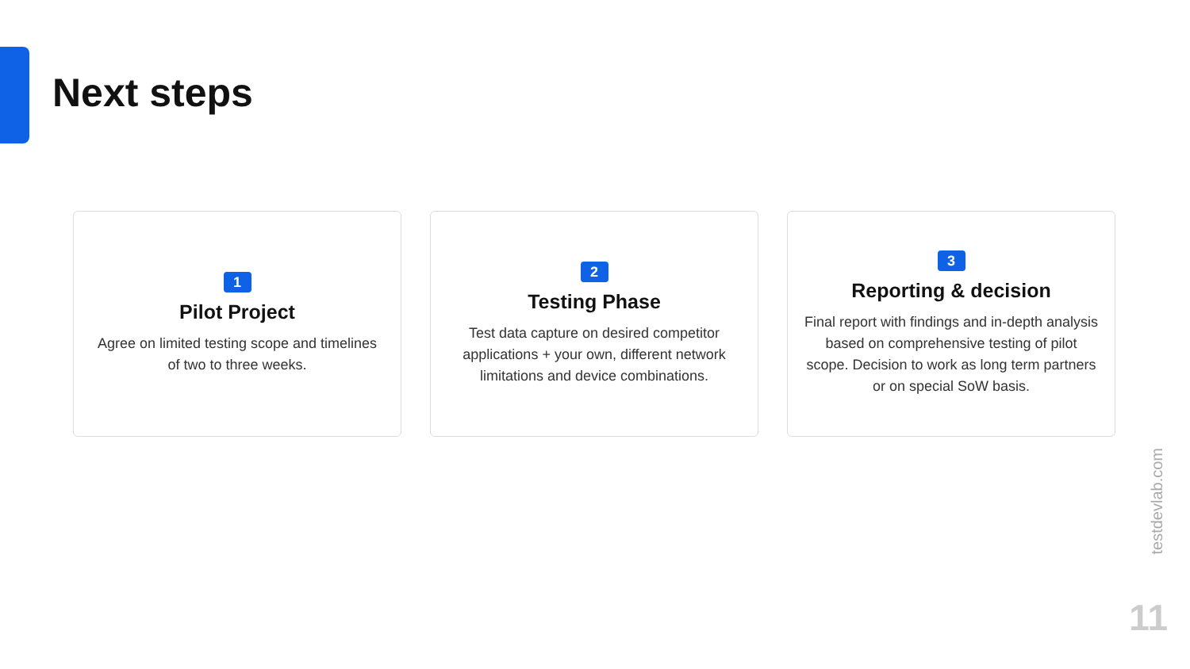Next steps
1
Pilot Project
Agree on limited testing scope and timelines of two to three weeks.
2
Testing Phase
Test data capture on desired competitor applications + your own, different network limitations and device combinations.
3
Reporting & decision
Final report with findings and in-depth analysis based on comprehensive testing of pilot scope. Decision to work as long term partners or on special SoW basis.
testdevlab.com
11